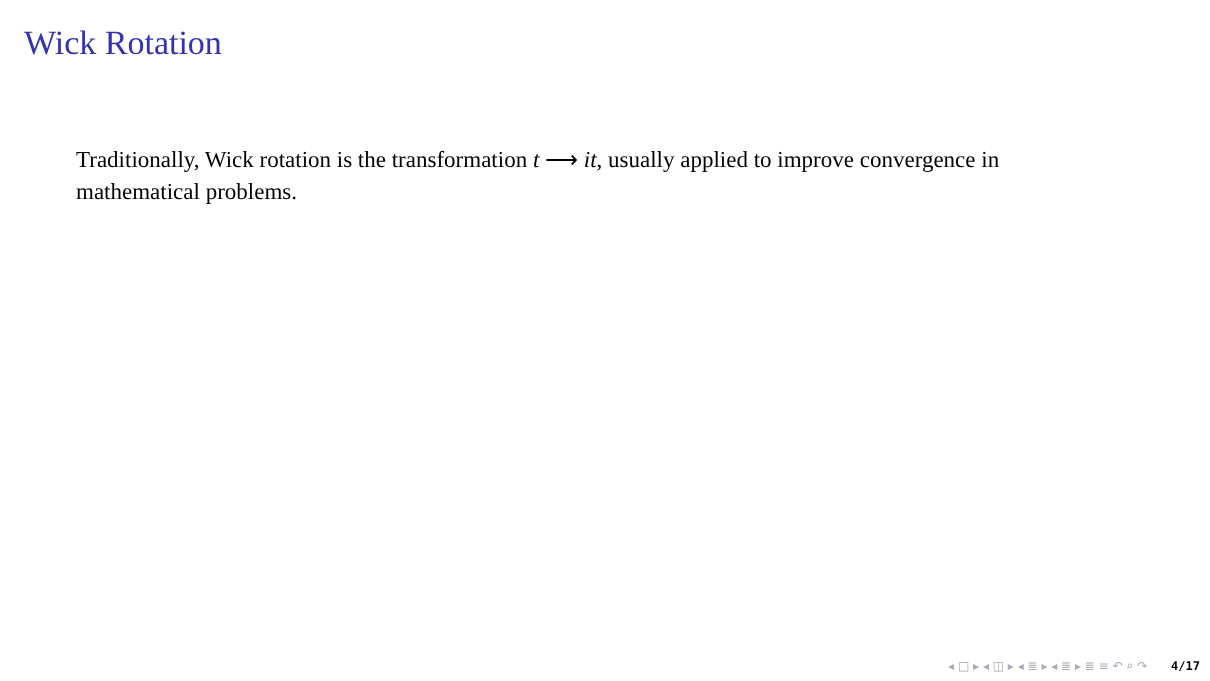Wick Rotation
Traditionally, Wick rotation is the transformation t ⟶ it, usually applied to improve convergence in mathematical problems.
◂ □ ▸ ◂ ◫ ▸ ◂ ≣ ▸ ◂ ≣ ▸ ≣ ≡ ↶ ⌕ ↷ 4/17